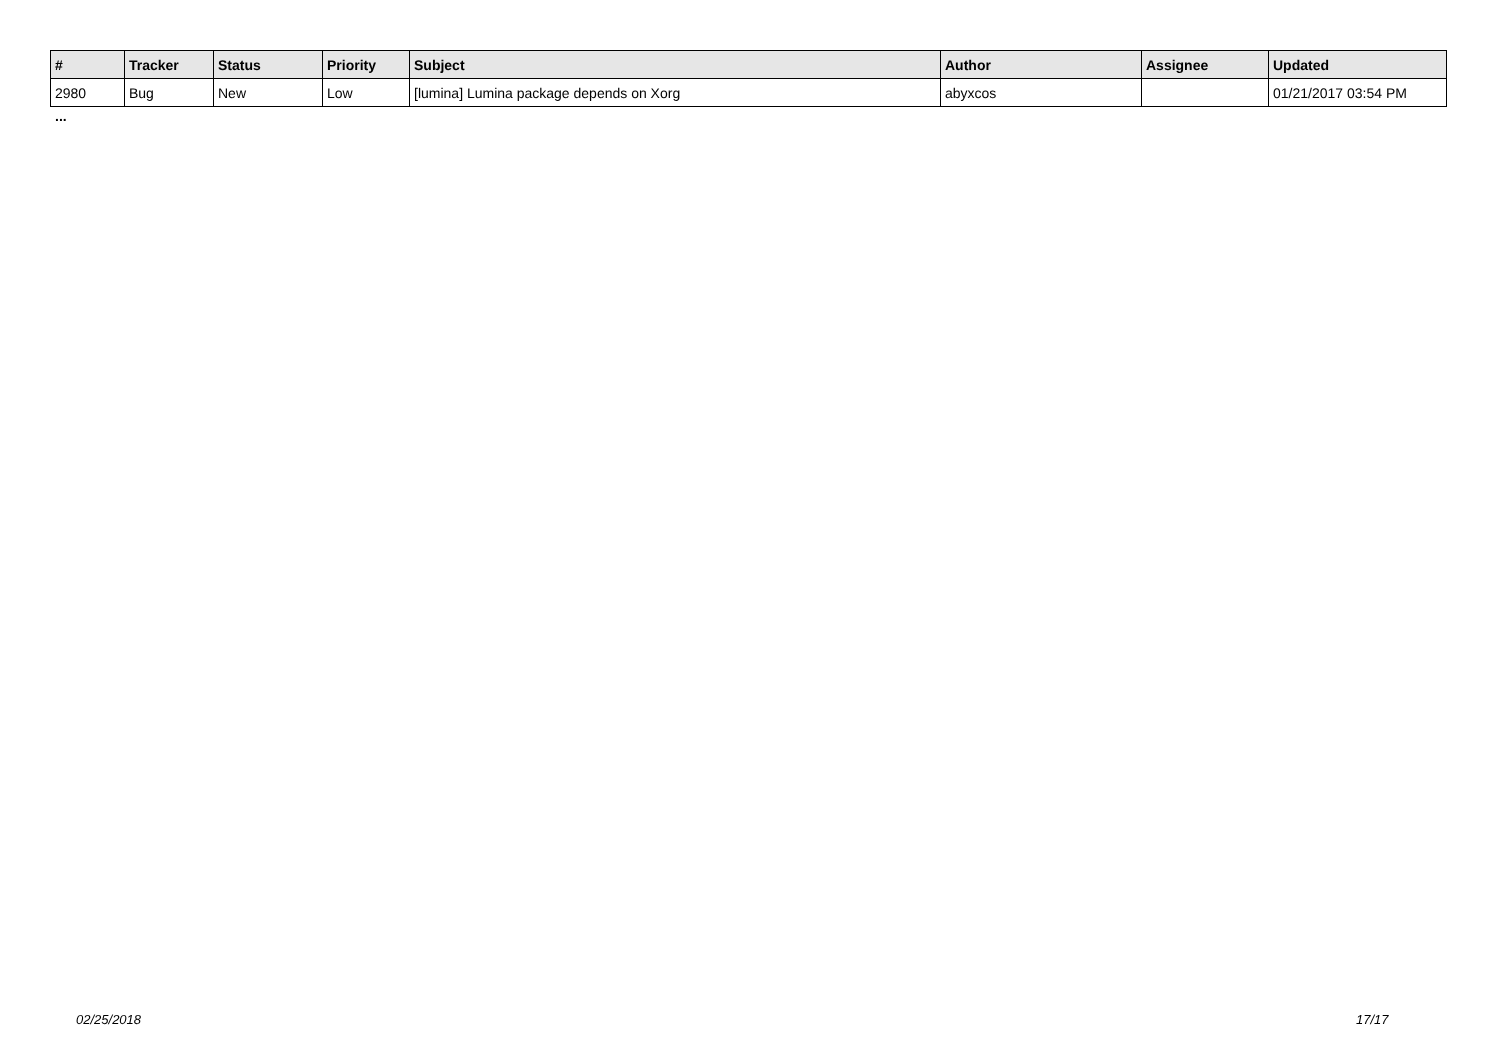| # | Tracker | Status | Priority | Subject | Author | Assignee | Updated |
| --- | --- | --- | --- | --- | --- | --- | --- |
| 2980 | Bug | New | Low | [lumina] Lumina package depends on Xorg | abyxcos | | 01/21/2017 03:54 PM |
...
02/25/2018 17/17